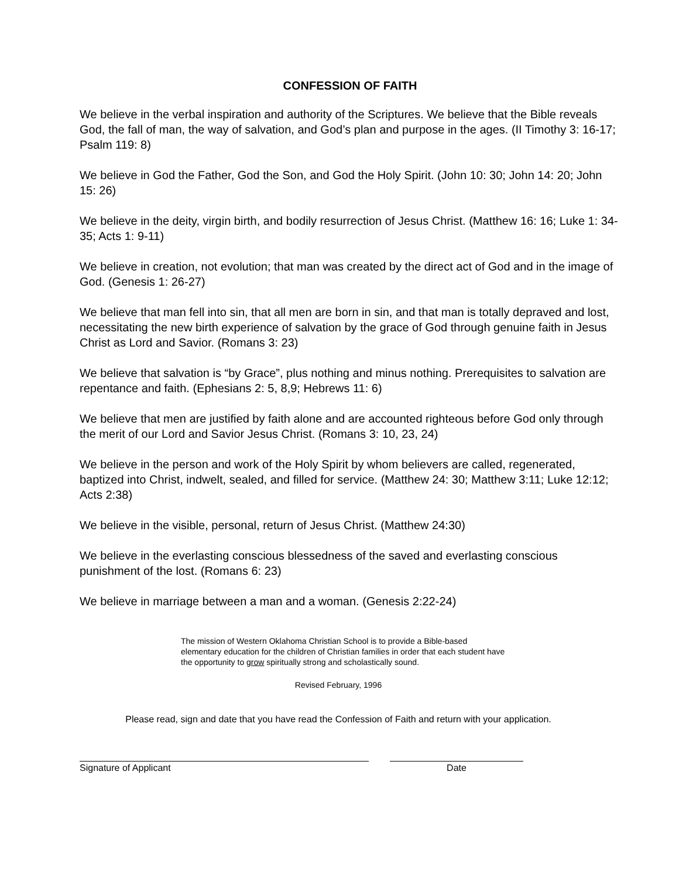CONFESSION OF FAITH
We believe in the verbal inspiration and authority of the Scriptures. We believe that the Bible reveals God, the fall of man, the way of salvation, and God’s plan and purpose in the ages. (II Timothy 3: 16-17; Psalm 119: 8)
We believe in God the Father, God the Son, and God the Holy Spirit. (John 10: 30; John 14: 20; John 15: 26)
We believe in the deity, virgin birth, and bodily resurrection of Jesus Christ. (Matthew 16: 16; Luke 1: 34-35; Acts 1: 9-11)
We believe in creation, not evolution; that man was created by the direct act of God and in the image of God. (Genesis 1: 26-27)
We believe that man fell into sin, that all men are born in sin, and that man is totally depraved and lost, necessitating the new birth experience of salvation by the grace of God through genuine faith in Jesus Christ as Lord and Savior. (Romans 3: 23)
We believe that salvation is “by Grace”, plus nothing and minus nothing. Prerequisites to salvation are repentance and faith. (Ephesians 2: 5, 8,9; Hebrews 11: 6)
We believe that men are justified by faith alone and are accounted righteous before God only through the merit of our Lord and Savior Jesus Christ. (Romans 3: 10, 23, 24)
We believe in the person and work of the Holy Spirit by whom believers are called, regenerated, baptized into Christ, indwelt, sealed, and filled for service. (Matthew 24: 30; Matthew 3:11; Luke 12:12; Acts 2:38)
We believe in the visible, personal, return of Jesus Christ. (Matthew 24:30)
We believe in the everlasting conscious blessedness of the saved and everlasting conscious punishment of the lost. (Romans 6: 23)
We believe in marriage between a man and a woman. (Genesis 2:22-24)
The mission of Western Oklahoma Christian School is to provide a Bible-based elementary education for the children of Christian families in order that each student have the opportunity to grow spiritually strong and scholastically sound.
Revised February, 1996
Please read, sign and date that you have read the Confession of Faith and return with your application.
Signature of Applicant Date